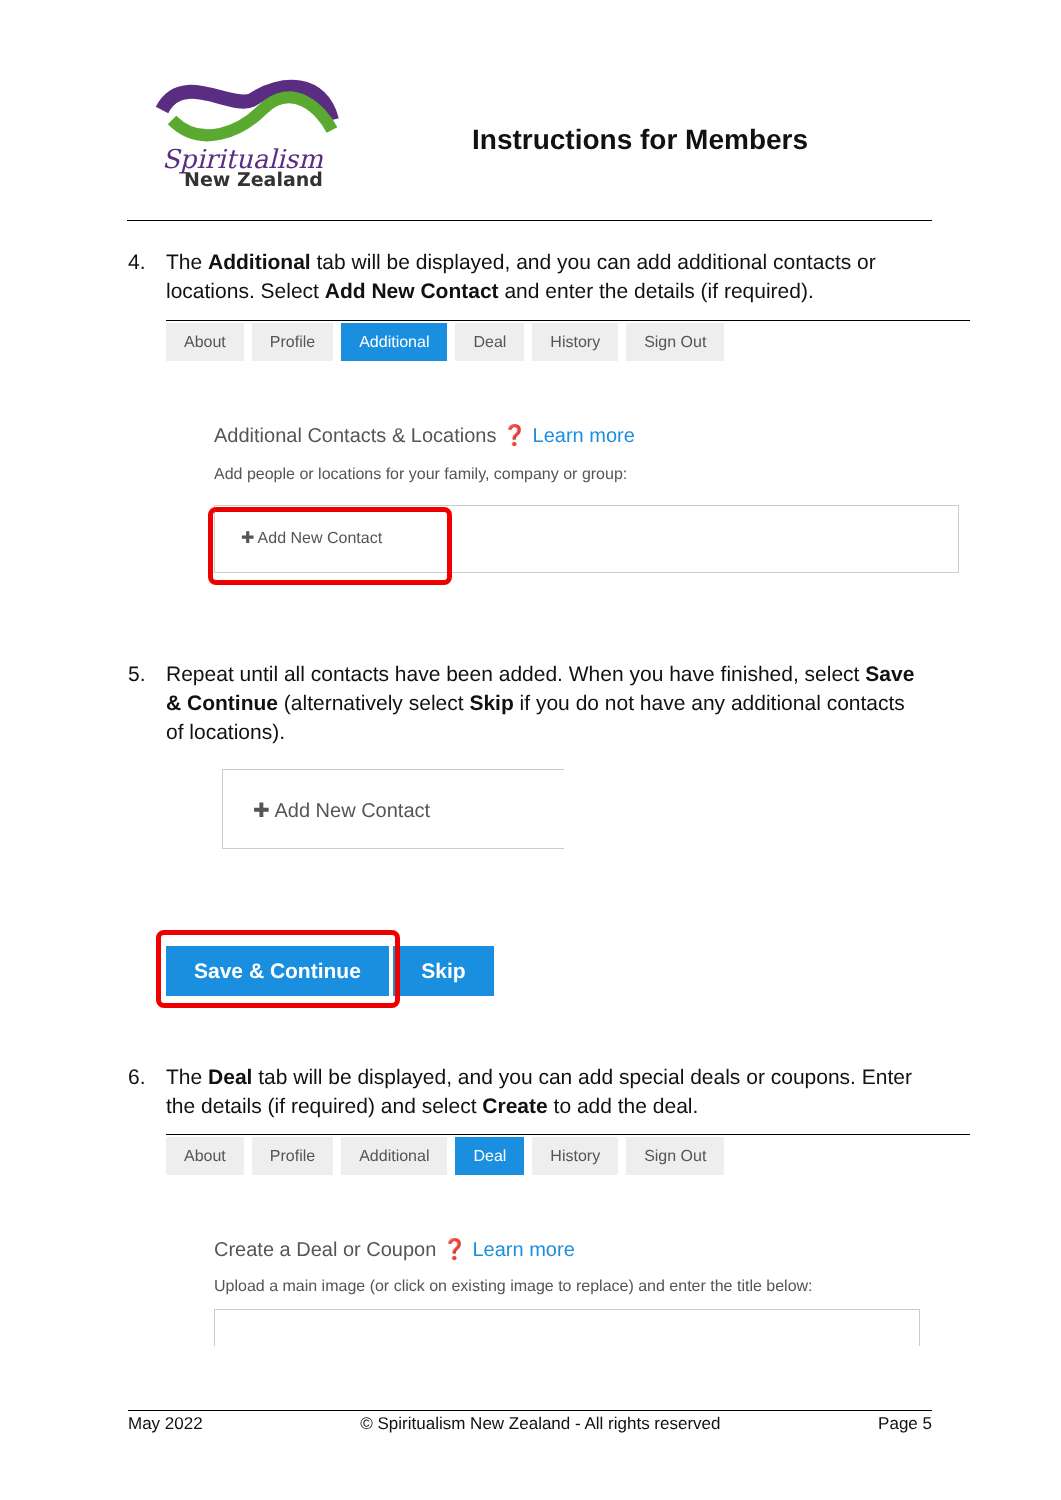Spiritualism
New Zealand
Instructions for Members
4. The Additional tab will be displayed, and you can add additional contacts or locations. Select Add New Contact and enter the details (if required).
About Profile Additional Deal History Sign Out
Additional Contacts & Locations ❓ Learn more
Add people or locations for your family, company or group:
✚ Add New Contact
5. Repeat until all contacts have been added. When you have finished, select Save & Continue (alternatively select Skip if you do not have any additional contacts of locations).
✚ Add New Contact
Save & Continue Skip
6. The Deal tab will be displayed, and you can add special deals or coupons. Enter the details (if required) and select Create to add the deal.
About Profile Additional Deal History Sign Out
Create a Deal or Coupon ❓ Learn more
Upload a main image (or click on existing image to replace) and enter the title below:
May 2022 © Spiritualism New Zealand - All rights reserved Page 5